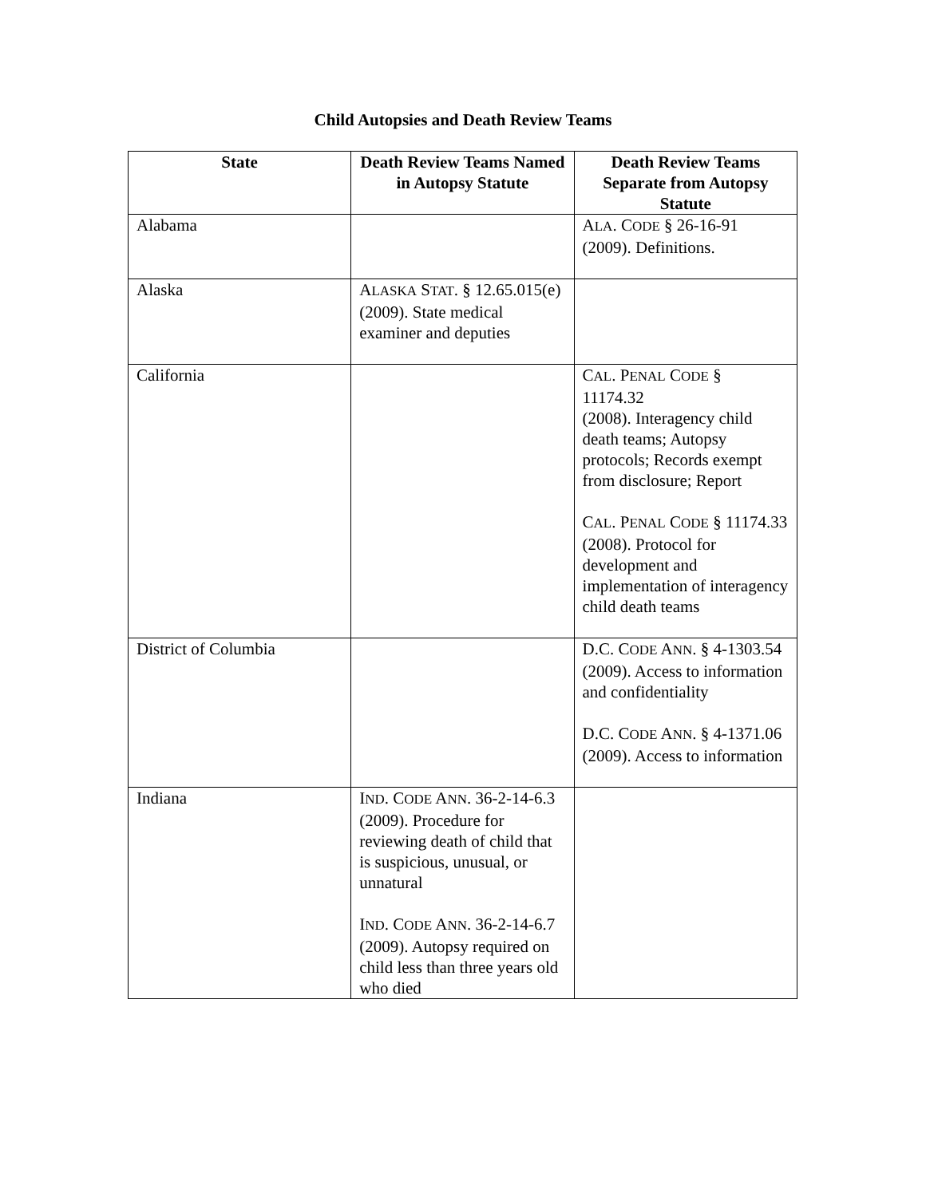Child Autopsies and Death Review Teams
| State | Death Review Teams Named in Autopsy Statute | Death Review Teams Separate from Autopsy Statute |
| --- | --- | --- |
| Alabama | | A LA . C ODE § 26-16-91 (2009). Definitions. |
| Alaska | A LASKA S TAT . § 12.65.015(e) (2009). State medical examiner and deputies | |
| California | | C AL . P ENAL C ODE § 11174.32 (2008). Interagency child death teams; Autopsy protocols; Records exempt from disclosure; Report C AL . P ENAL C ODE § 11174.33 (2008). Protocol for development and implementation of interagency child death teams |
| District of Columbia | | D.C. C ODE A NN . § 4-1303.54 (2009). Access to information and confidentiality D.C. C ODE A NN . § 4-1371.06 (2009). Access to information |
| Indiana | I ND . C ODE A NN . 36-2-14-6.3 (2009). Procedure for reviewing death of child that is suspicious, unusual, or unnatural I ND . C ODE A NN . 36-2-14-6.7 (2009). Autopsy required on child less than three years old who died | |